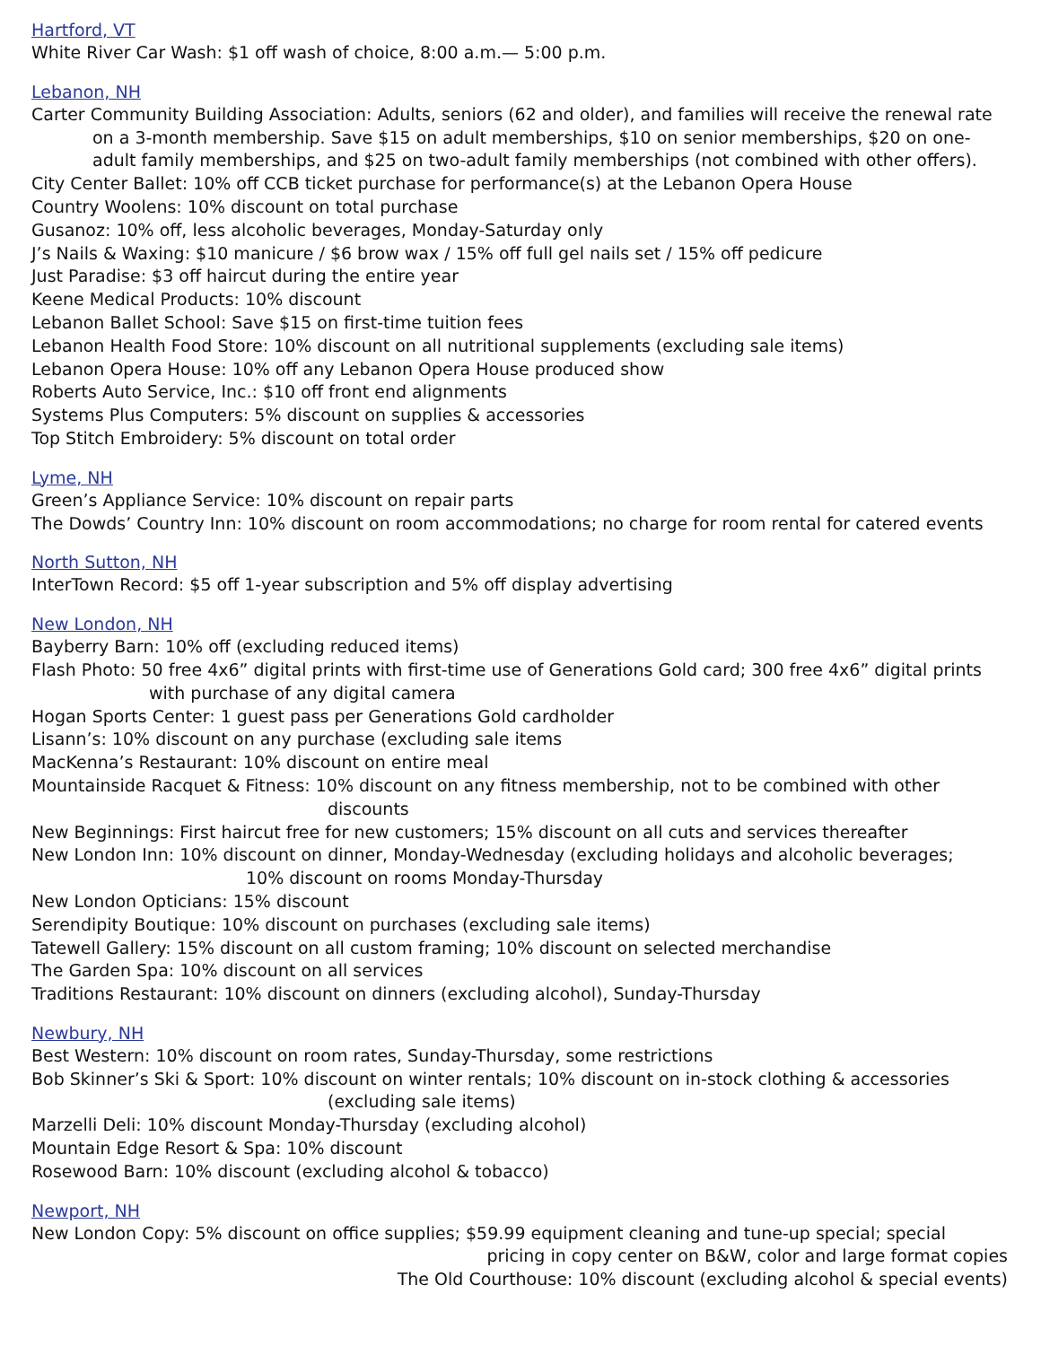Hartford, VT
White River Car Wash: $1 off wash of choice, 8:00 a.m.— 5:00 p.m.
Lebanon, NH
Carter Community Building Association: Adults, seniors (62 and older), and families will receive the renewal rate
on a 3-month membership. Save $15 on adult memberships, $10 on senior memberships, $20 on one-
adult family memberships, and $25 on two-adult family memberships (not combined with other offers).
City Center Ballet: 10% off CCB ticket purchase for performance(s) at the Lebanon Opera House
Country Woolens: 10% discount on total purchase
Gusanoz: 10% off, less alcoholic beverages, Monday-Saturday only
J’s Nails & Waxing: $10 manicure / $6 brow wax / 15% off full gel nails set / 15% off pedicure
Just Paradise: $3 off haircut during the entire year
Keene Medical Products: 10% discount
Lebanon Ballet School: Save $15 on first-time tuition fees
Lebanon Health Food Store: 10% discount on all nutritional supplements (excluding sale items)
Lebanon Opera House: 10% off any Lebanon Opera House produced show
Roberts Auto Service, Inc.: $10 off front end alignments
Systems Plus Computers: 5% discount on supplies & accessories
Top Stitch Embroidery: 5% discount on total order
Lyme, NH
Green’s Appliance Service: 10% discount on repair parts
The Dowds’ Country Inn: 10% discount on room accommodations; no charge for room rental for catered events
North Sutton, NH
InterTown Record: $5 off 1-year subscription and 5% off display advertising
New London, NH
Bayberry Barn: 10% off (excluding reduced items)
Flash Photo: 50 free 4x6” digital prints with first-time use of Generations Gold card; 300 free 4x6” digital prints
with purchase of any digital camera
Hogan Sports Center: 1 guest pass per Generations Gold cardholder
Lisann’s: 10% discount on any purchase (excluding sale items
MacKenna’s Restaurant: 10% discount on entire meal
Mountainside Racquet & Fitness: 10% discount on any fitness membership, not to be combined with other
discounts
New Beginnings: First haircut free for new customers; 15% discount on all cuts and services thereafter
New London Inn: 10% discount on dinner, Monday-Wednesday (excluding holidays and alcoholic beverages;
10% discount on rooms Monday-Thursday
New London Opticians: 15% discount
Serendipity Boutique: 10% discount on purchases (excluding sale items)
Tatewell Gallery: 15% discount on all custom framing; 10% discount on selected merchandise
The Garden Spa: 10% discount on all services
Traditions Restaurant: 10% discount on dinners (excluding alcohol), Sunday-Thursday
Newbury, NH
Best Western: 10% discount on room rates, Sunday-Thursday, some restrictions
Bob Skinner’s Ski & Sport: 10% discount on winter rentals; 10% discount on in-stock clothing & accessories
(excluding sale items)
Marzelli Deli: 10% discount Monday-Thursday (excluding alcohol)
Mountain Edge Resort & Spa: 10% discount
Rosewood Barn: 10% discount (excluding alcohol & tobacco)
Newport, NH
New London Copy: 5% discount on office supplies; $59.99 equipment cleaning and tune-up special; special
pricing in copy center on B&W, color and large format copies
The Old Courthouse: 10% discount (excluding alcohol & special events)